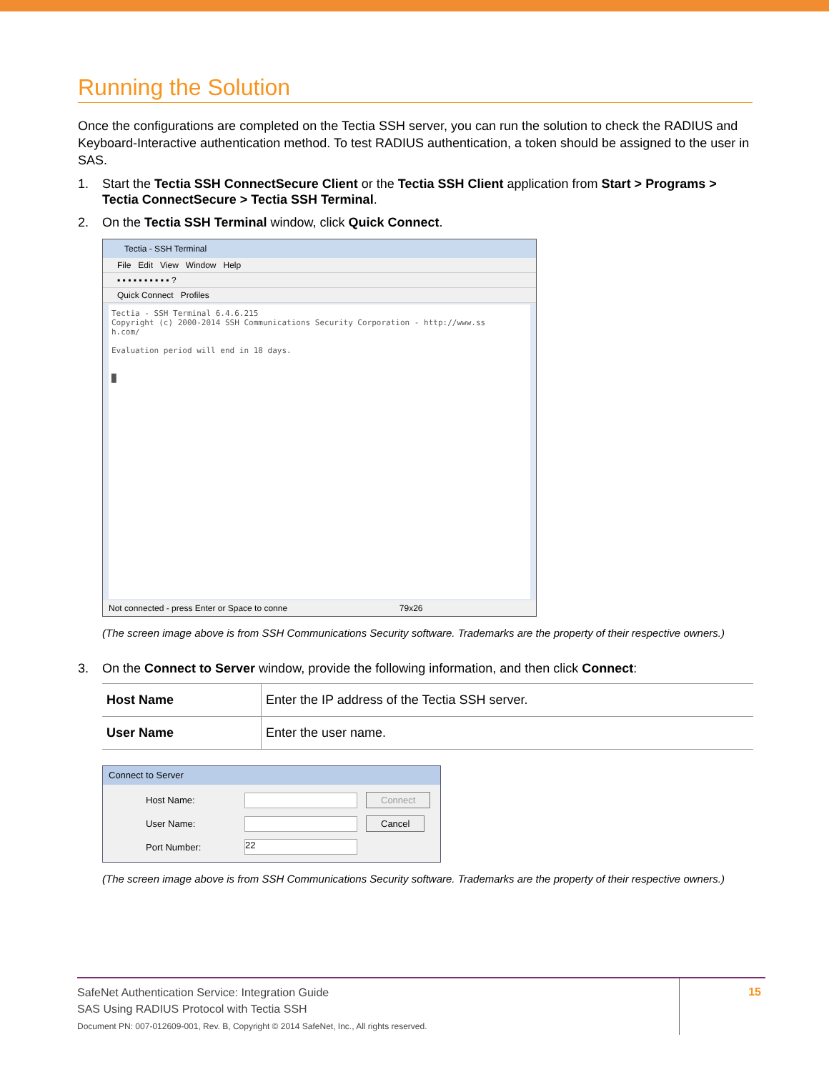Running the Solution
Once the configurations are completed on the Tectia SSH server, you can run the solution to check the RADIUS and Keyboard-Interactive authentication method. To test RADIUS authentication, a token should be assigned to the user in SAS.
1. Start the Tectia SSH ConnectSecure Client or the Tectia SSH Client application from Start > Programs > Tectia ConnectSecure > Tectia SSH Terminal.
2. On the Tectia SSH Terminal window, click Quick Connect.
Tectia - SSH Terminal
File Edit View Window Help
▪ ▪ ▪ ▪ ▪ ▪ ▪ ▪ ▪ ▪ ?
Quick Connect Profiles
Tectia - SSH Terminal 6.4.6.215 Copyright (c) 2000-2014 SSH Communications Security Corporation - http://www.ss h.com/ Evaluation period will end in 18 days. █
Not connected - press Enter or Space to conne 79x26
(The screen image above is from SSH Communications Security software. Trademarks are the property of their respective owners.)
3. On the Connect to Server window, provide the following information, and then click Connect:
| Host Name | Enter the IP address of the Tectia SSH server. |
| User Name | Enter the user name. |
Connect to Server
Host Name:
Connect
User Name:
Cancel
Port Number:
22
(The screen image above is from SSH Communications Security software. Trademarks are the property of their respective owners.)
SafeNet Authentication Service: Integration Guide
SAS Using RADIUS Protocol with Tectia SSH
Document PN: 007-012609-001, Rev. B, Copyright © 2014 SafeNet, Inc., All rights reserved.
15